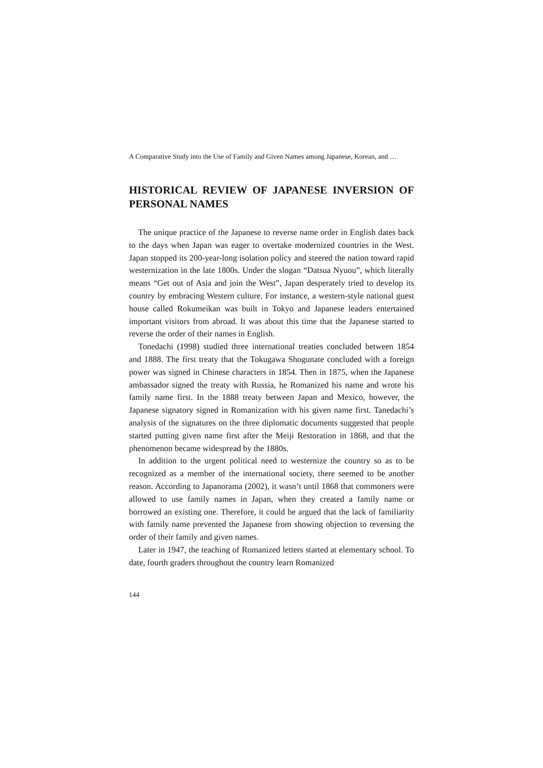A Comparative Study into the Use of Family and Given Names among Japanese, Korean, and …
HISTORICAL REVIEW OF JAPANESE INVERSION OF PERSONAL NAMES
The unique practice of the Japanese to reverse name order in English dates back to the days when Japan was eager to overtake modernized countries in the West. Japan stopped its 200-year-long isolation policy and steered the nation toward rapid westernization in the late 1800s. Under the slogan “Datsua Nyuou”, which literally means “Get out of Asia and join the West”, Japan desperately tried to develop its country by embracing Western culture. For instance, a western-style national guest house called Rokumeikan was built in Tokyo and Japanese leaders entertained important visitors from abroad. It was about this time that the Japanese started to reverse the order of their names in English.
Tonedachi (1998) studied three international treaties concluded between 1854 and 1888. The first treaty that the Tokugawa Shogunate concluded with a foreign power was signed in Chinese characters in 1854. Then in 1875, when the Japanese ambassador signed the treaty with Russia, he Romanized his name and wrote his family name first. In the 1888 treaty between Japan and Mexico, however, the Japanese signatory signed in Romanization with his given name first. Tanedachi’s analysis of the signatures on the three diplomatic documents suggested that people started putting given name first after the Meiji Restoration in 1868, and that the phenomenon became widespread by the 1880s.
In addition to the urgent political need to westernize the country so as to be recognized as a member of the international society, there seemed to be another reason. According to Japanorama (2002), it wasn’t until 1868 that commoners were allowed to use family names in Japan, when they created a family name or borrowed an existing one. Therefore, it could be argued that the lack of familiarity with family name prevented the Japanese from showing objection to reversing the order of their family and given names.
Later in 1947, the teaching of Romanized letters started at elementary school. To date, fourth graders throughout the country learn Romanized
144